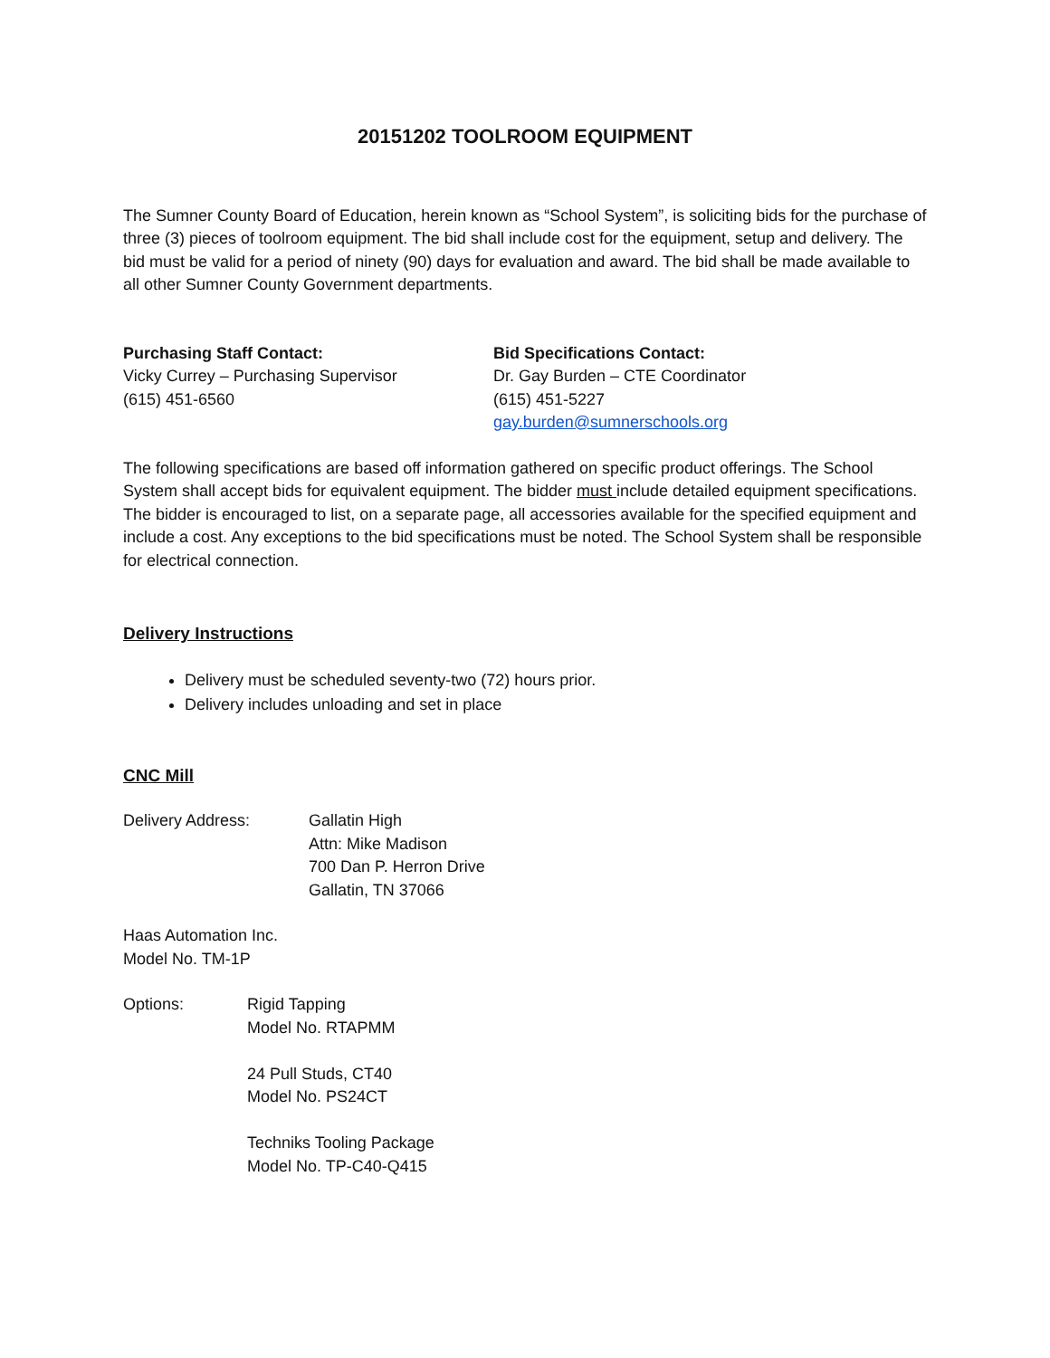20151202 TOOLROOM EQUIPMENT
The Sumner County Board of Education, herein known as “School System”, is soliciting bids for the purchase of three (3) pieces of toolroom equipment. The bid shall include cost for the equipment, setup and delivery. The bid must be valid for a period of ninety (90) days for evaluation and award. The bid shall be made available to all other Sumner County Government departments.
Purchasing Staff Contact:
Vicky Currey – Purchasing Supervisor
(615) 451-6560
Bid Specifications Contact:
Dr. Gay Burden – CTE Coordinator
(615) 451-5227
gay.burden@sumnerschools.org
The following specifications are based off information gathered on specific product offerings. The School System shall accept bids for equivalent equipment. The bidder must include detailed equipment specifications. The bidder is encouraged to list, on a separate page, all accessories available for the specified equipment and include a cost. Any exceptions to the bid specifications must be noted. The School System shall be responsible for electrical connection.
Delivery Instructions
Delivery must be scheduled seventy-two (72) hours prior.
Delivery includes unloading and set in place
CNC Mill
Delivery Address: Gallatin High
Attn: Mike Madison
700 Dan P. Herron Drive
Gallatin, TN 37066
Haas Automation Inc.
Model No. TM-1P
Options: Rigid Tapping
Model No. RTAPMM
24 Pull Studs, CT40
Model No. PS24CT
Techniks Tooling Package
Model No. TP-C40-Q415